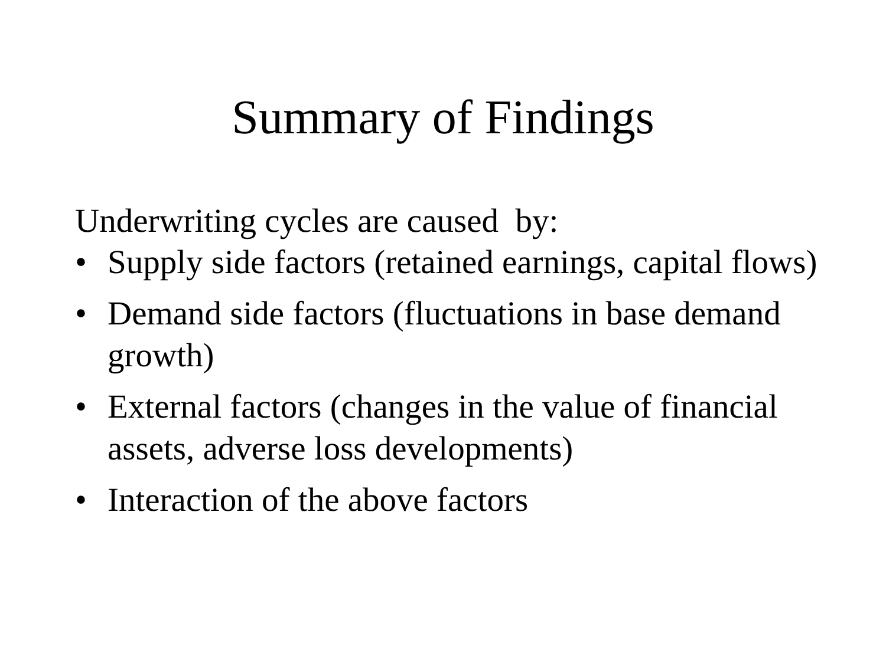Summary of Findings
Underwriting cycles are caused by:
• Supply side factors (retained earnings, capital flows)
• Demand side factors (fluctuations in base demand growth)
• External factors (changes in the value of financial assets, adverse loss developments)
• Interaction of the above factors